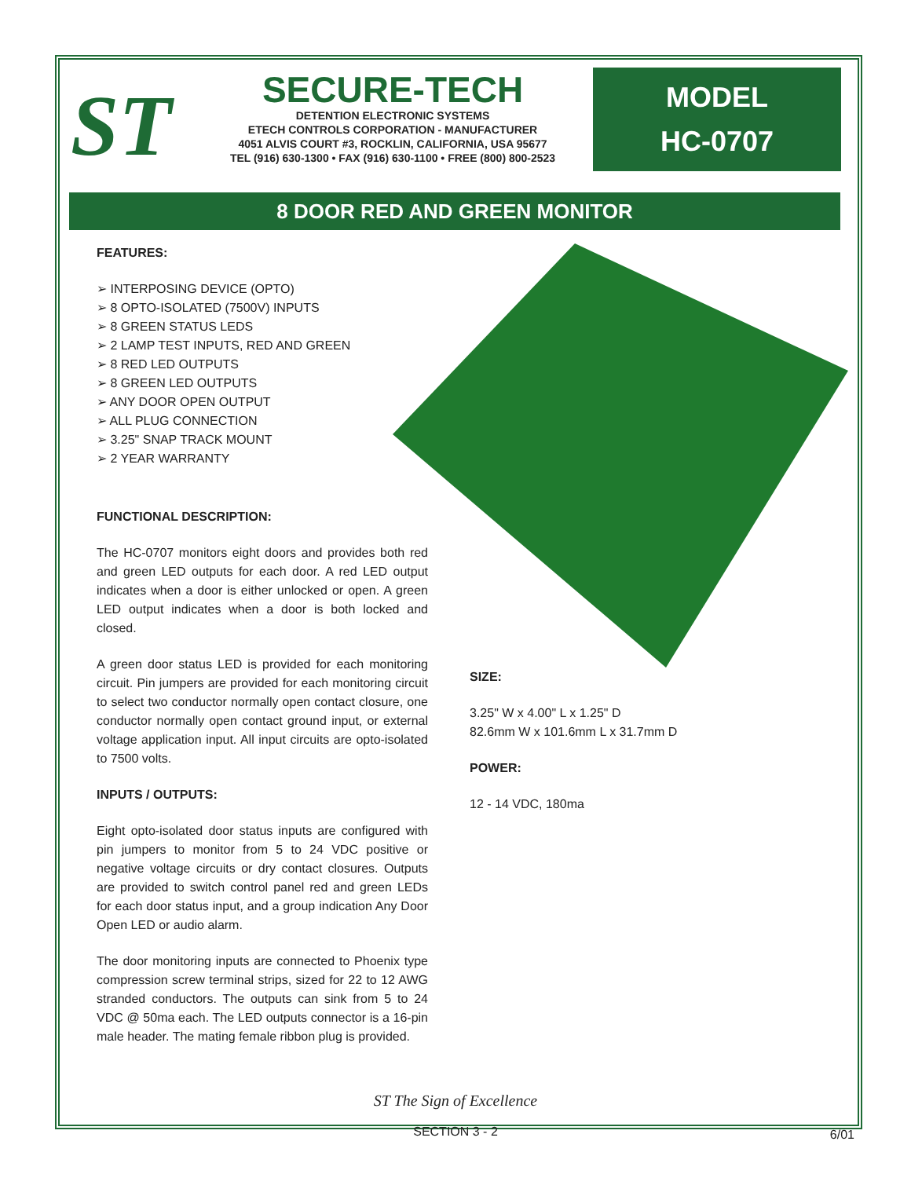ST
SECURE-TECH
DETENTION ELECTRONIC SYSTEMS
ETECH CONTROLS CORPORATION - MANUFACTURER
4051 ALVIS COURT #3, ROCKLIN, CALIFORNIA, USA 95677
TEL (916) 630-1300 • FAX (916) 630-1100 • FREE (800) 800-2523
MODEL
HC-0707
8 DOOR RED AND GREEN MONITOR
FEATURES:
➢ INTERPOSING DEVICE (OPTO)
➢ 8 OPTO-ISOLATED (7500V) INPUTS
➢ 8 GREEN STATUS LEDS
➢ 2 LAMP TEST INPUTS, RED AND GREEN
➢ 8 RED LED OUTPUTS
➢ 8 GREEN LED OUTPUTS
➢ ANY DOOR OPEN OUTPUT
➢ ALL PLUG CONNECTION
➢ 3.25" SNAP TRACK MOUNT
➢ 2 YEAR WARRANTY
FUNCTIONAL DESCRIPTION:
The HC-0707 monitors eight doors and provides both red and green LED outputs for each door. A red LED output indicates when a door is either unlocked or open. A green LED output indicates when a door is both locked and closed.
A green door status LED is provided for each monitoring circuit. Pin jumpers are provided for each monitoring circuit to select two conductor normally open contact closure, one conductor normally open contact ground input, or external voltage application input. All input circuits are opto-isolated to 7500 volts.
INPUTS / OUTPUTS:
Eight opto-isolated door status inputs are configured with pin jumpers to monitor from 5 to 24 VDC positive or negative voltage circuits or dry contact closures. Outputs are provided to switch control panel red and green LEDs for each door status input, and a group indication Any Door Open LED or audio alarm.
The door monitoring inputs are connected to Phoenix type compression screw terminal strips, sized for 22 to 12 AWG stranded conductors. The outputs can sink from 5 to 24 VDC @ 50ma each. The LED outputs connector is a 16-pin male header. The mating female ribbon plug is provided.
SIZE:
3.25" W x 4.00" L x 1.25" D
82.6mm W x 101.6mm L x 31.7mm D
POWER:
12 - 14 VDC, 180ma
ST The Sign of Excellence
SECTION 3 - 2 6/01